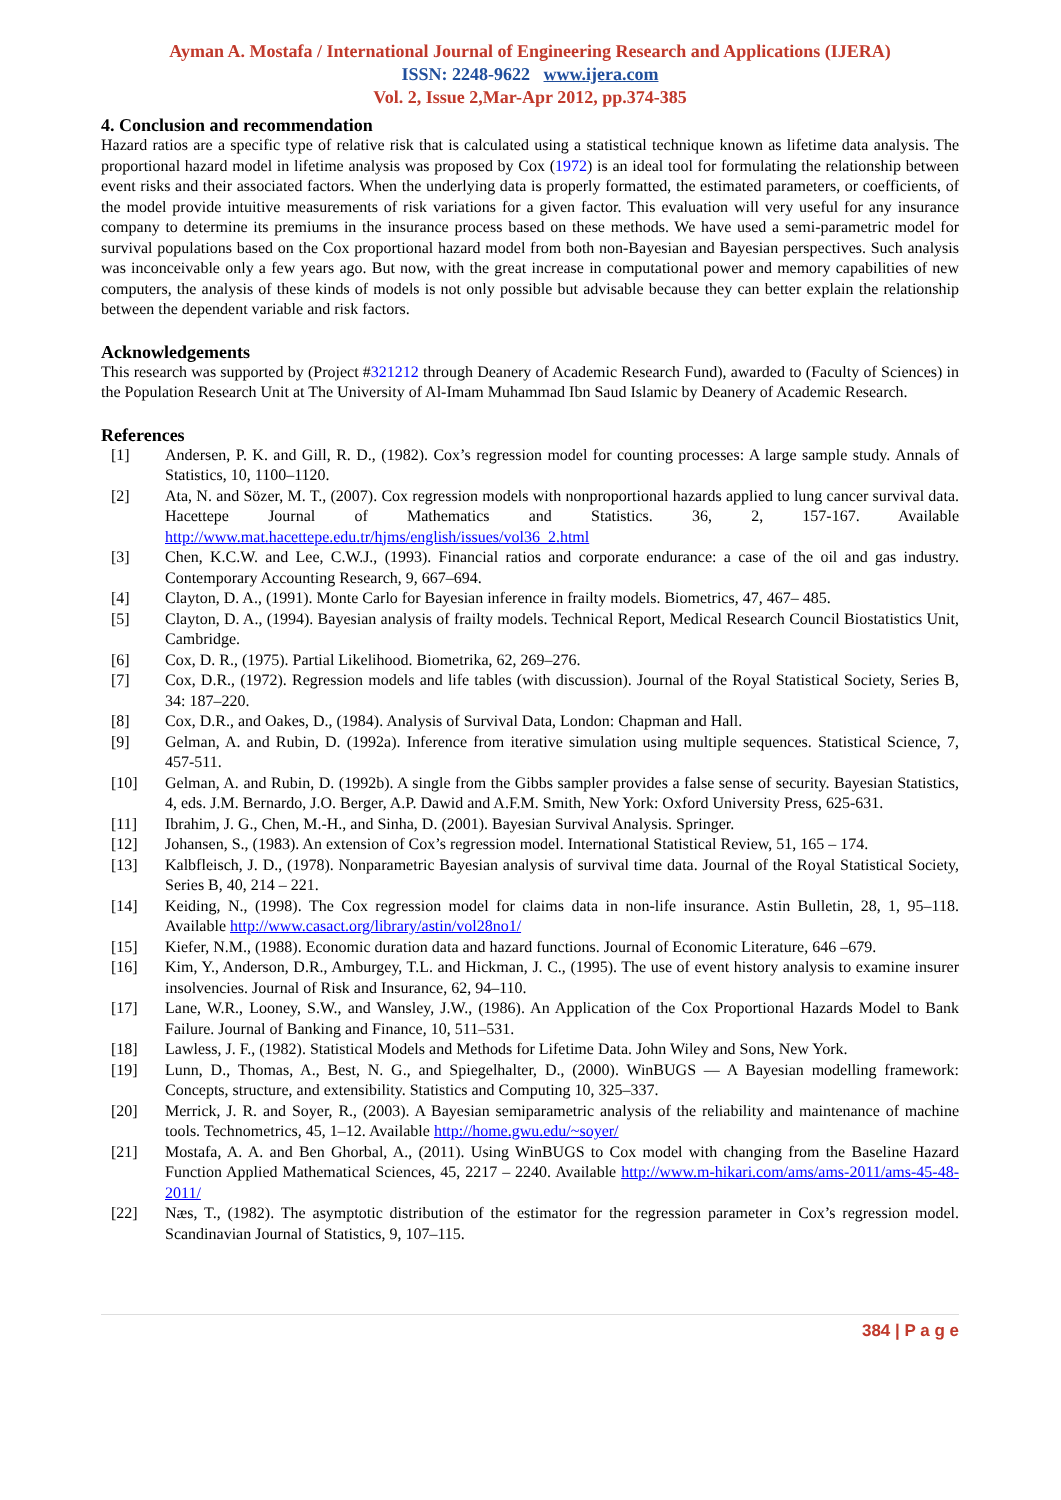Ayman A. Mostafa / International Journal of Engineering Research and Applications (IJERA)
ISSN: 2248-9622 www.ijera.com
Vol. 2, Issue 2,Mar-Apr 2012, pp.374-385
4. Conclusion and recommendation
Hazard ratios are a specific type of relative risk that is calculated using a statistical technique known as lifetime data analysis. The proportional hazard model in lifetime analysis was proposed by Cox (1972) is an ideal tool for formulating the relationship between event risks and their associated factors. When the underlying data is properly formatted, the estimated parameters, or coefficients, of the model provide intuitive measurements of risk variations for a given factor. This evaluation will very useful for any insurance company to determine its premiums in the insurance process based on these methods. We have used a semi-parametric model for survival populations based on the Cox proportional hazard model from both non-Bayesian and Bayesian perspectives. Such analysis was inconceivable only a few years ago. But now, with the great increase in computational power and memory capabilities of new computers, the analysis of these kinds of models is not only possible but advisable because they can better explain the relationship between the dependent variable and risk factors.
Acknowledgements
This research was supported by (Project #321212 through Deanery of Academic Research Fund), awarded to (Faculty of Sciences) in the Population Research Unit at The University of Al-Imam Muhammad Ibn Saud Islamic by Deanery of Academic Research.
References
[1] Andersen, P. K. and Gill, R. D., (1982). Cox’s regression model for counting processes: A large sample study. Annals of Statistics, 10, 1100–1120.
[2] Ata, N. and Sözer, M. T., (2007). Cox regression models with nonproportional hazards applied to lung cancer survival data. Hacettepe Journal of Mathematics and Statistics. 36, 2, 157-167. Available http://www.mat.hacettepe.edu.tr/hjms/english/issues/vol36_2.html
[3] Chen, K.C.W. and Lee, C.W.J., (1993). Financial ratios and corporate endurance: a case of the oil and gas industry. Contemporary Accounting Research, 9, 667–694.
[4] Clayton, D. A., (1991). Monte Carlo for Bayesian inference in frailty models. Biometrics, 47, 467– 485.
[5] Clayton, D. A., (1994). Bayesian analysis of frailty models. Technical Report, Medical Research Council Biostatistics Unit, Cambridge.
[6] Cox, D. R., (1975). Partial Likelihood. Biometrika, 62, 269–276.
[7] Cox, D.R., (1972). Regression models and life tables (with discussion). Journal of the Royal Statistical Society, Series B, 34: 187–220.
[8] Cox, D.R., and Oakes, D., (1984). Analysis of Survival Data, London: Chapman and Hall.
[9] Gelman, A. and Rubin, D. (1992a). Inference from iterative simulation using multiple sequences. Statistical Science, 7, 457-511.
[10] Gelman, A. and Rubin, D. (1992b). A single from the Gibbs sampler provides a false sense of security. Bayesian Statistics, 4, eds. J.M. Bernardo, J.O. Berger, A.P. Dawid and A.F.M. Smith, New York: Oxford University Press, 625-631.
[11] Ibrahim, J. G., Chen, M.-H., and Sinha, D. (2001). Bayesian Survival Analysis. Springer.
[12] Johansen, S., (1983). An extension of Cox’s regression model. International Statistical Review, 51, 165 – 174.
[13] Kalbfleisch, J. D., (1978). Nonparametric Bayesian analysis of survival time data. Journal of the Royal Statistical Society, Series B, 40, 214 – 221.
[14] Keiding, N., (1998). The Cox regression model for claims data in non-life insurance. Astin Bulletin, 28, 1, 95–118. Available http://www.casact.org/library/astin/vol28no1/
[15] Kiefer, N.M., (1988). Economic duration data and hazard functions. Journal of Economic Literature, 646 –679.
[16] Kim, Y., Anderson, D.R., Amburgey, T.L. and Hickman, J. C., (1995). The use of event history analysis to examine insurer insolvencies. Journal of Risk and Insurance, 62, 94–110.
[17] Lane, W.R., Looney, S.W., and Wansley, J.W., (1986). An Application of the Cox Proportional Hazards Model to Bank Failure. Journal of Banking and Finance, 10, 511–531.
[18] Lawless, J. F., (1982). Statistical Models and Methods for Lifetime Data. John Wiley and Sons, New York.
[19] Lunn, D., Thomas, A., Best, N. G., and Spiegelhalter, D., (2000). WinBUGS — A Bayesian modelling framework: Concepts, structure, and extensibility. Statistics and Computing 10, 325–337.
[20] Merrick, J. R. and Soyer, R., (2003). A Bayesian semiparametric analysis of the reliability and maintenance of machine tools. Technometrics, 45, 1–12. Available http://home.gwu.edu/~soyer/
[21] Mostafa, A. A. and Ben Ghorbal, A., (2011). Using WinBUGS to Cox model with changing from the Baseline Hazard Function Applied Mathematical Sciences, 45, 2217 – 2240. Available http://www.m-hikari.com/ams/ams-2011/ams-45-48-2011/
[22] Næs, T., (1982). The asymptotic distribution of the estimator for the regression parameter in Cox’s regression model. Scandinavian Journal of Statistics, 9, 107–115.
384 | P a g e